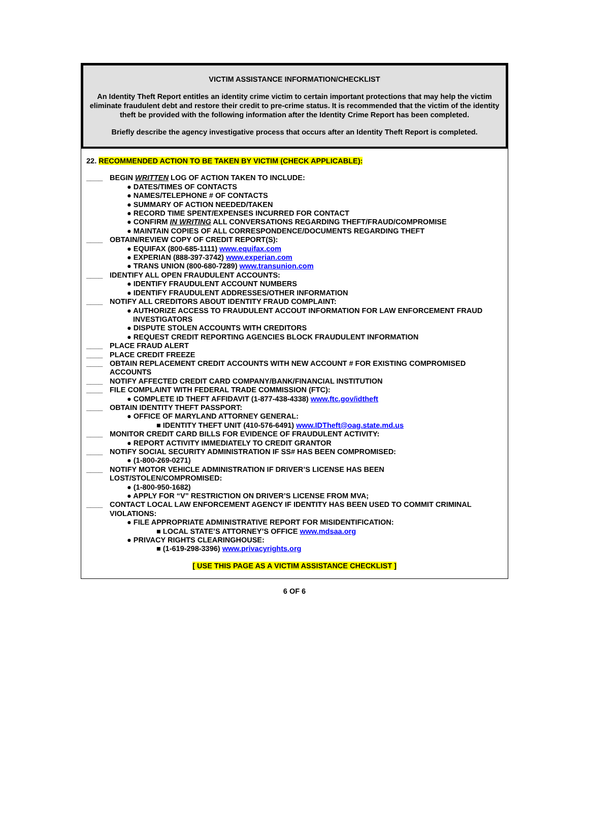VICTIM ASSISTANCE INFORMATION/CHECKLIST
An Identity Theft Report entitles an identity crime victim to certain important protections that may help the victim eliminate fraudulent debt and restore their credit to pre-crime status. It is recommended that the victim of the identity theft be provided with the following information after the Identity Crime Report has been completed.
Briefly describe the agency investigative process that occurs after an Identity Theft Report is completed.
22. RECOMMENDED ACTION TO BE TAKEN BY VICTIM (CHECK APPLICABLE):
____ BEGIN WRITTEN LOG OF ACTION TAKEN TO INCLUDE:
● DATES/TIMES OF CONTACTS
● NAMES/TELEPHONE # OF CONTACTS
● SUMMARY OF ACTION NEEDED/TAKEN
● RECORD TIME SPENT/EXPENSES INCURRED FOR CONTACT
● CONFIRM IN WRITING ALL CONVERSATIONS REGARDING THEFT/FRAUD/COMPROMISE
● MAINTAIN COPIES OF ALL CORRESPONDENCE/DOCUMENTS REGARDING THEFT
____ OBTAIN/REVIEW COPY OF CREDIT REPORT(S):
● EQUIFAX (800-685-1111) www.equifax.com
● EXPERIAN (888-397-3742) www.experian.com
● TRANS UNION (800-680-7289) www.transunion.com
____ IDENTIFY ALL OPEN FRAUDULENT ACCOUNTS:
● IDENTIFY FRAUDULENT ACCOUNT NUMBERS
● IDENTIFY FRAUDULENT ADDRESSES/OTHER INFORMATION
____ NOTIFY ALL CREDITORS ABOUT IDENTITY FRAUD COMPLAINT:
● AUTHORIZE ACCESS TO FRAUDULENT ACCOUT INFORMATION FOR LAW ENFORCEMENT FRAUD
INVESTIGATORS
● DISPUTE STOLEN ACCOUNTS WITH CREDITORS
● REQUEST CREDIT REPORTING AGENCIES BLOCK FRAUDULENT INFORMATION
____ PLACE FRAUD ALERT
____ PLACE CREDIT FREEZE
____ OBTAIN REPLACEMENT CREDIT ACCOUNTS WITH NEW ACCOUNT # FOR EXISTING COMPROMISED ACCOUNTS
____ NOTIFY AFFECTED CREDIT CARD COMPANY/BANK/FINANCIAL INSTITUTION
____ FILE COMPLAINT WITH FEDERAL TRADE COMMISSION (FTC):
● COMPLETE ID THEFT AFFIDAVIT (1-877-438-4338) www.ftc.gov/idtheft
____ OBTAIN IDENTITY THEFT PASSPORT:
● OFFICE OF MARYLAND ATTORNEY GENERAL:
■ IDENTITY THEFT UNIT (410-576-6491) www.IDTheft@oag.state.md.us
____ MONITOR CREDIT CARD BILLS FOR EVIDENCE OF FRAUDULENT ACTIVITY:
● REPORT ACTIVITY IMMEDIATELY TO CREDIT GRANTOR
____ NOTIFY SOCIAL SECURITY ADMINISTRATION IF SS# HAS BEEN COMPROMISED:
● (1-800-269-0271)
____ NOTIFY MOTOR VEHICLE ADMINISTRATION IF DRIVER’S LICENSE HAS BEEN
LOST/STOLEN/COMPROMISED:
● (1-800-950-1682)
● APPLY FOR “V” RESTRICTION ON DRIVER’S LICENSE FROM MVA;
____ CONTACT LOCAL LAW ENFORCEMENT AGENCY IF IDENTITY HAS BEEN USED TO COMMIT CRIMINAL VIOLATIONS:
● FILE APPROPRIATE ADMINISTRATIVE REPORT FOR MISIDENTIFICATION:
■ LOCAL STATE’S ATTORNEY’S OFFICE www.mdsaa.org
● PRIVACY RIGHTS CLEARINGHOUSE:
■ (1-619-298-3396) www.privacyrights.org
[ USE THIS PAGE AS A VICTIM ASSISTANCE CHECKLIST ]
6 OF 6